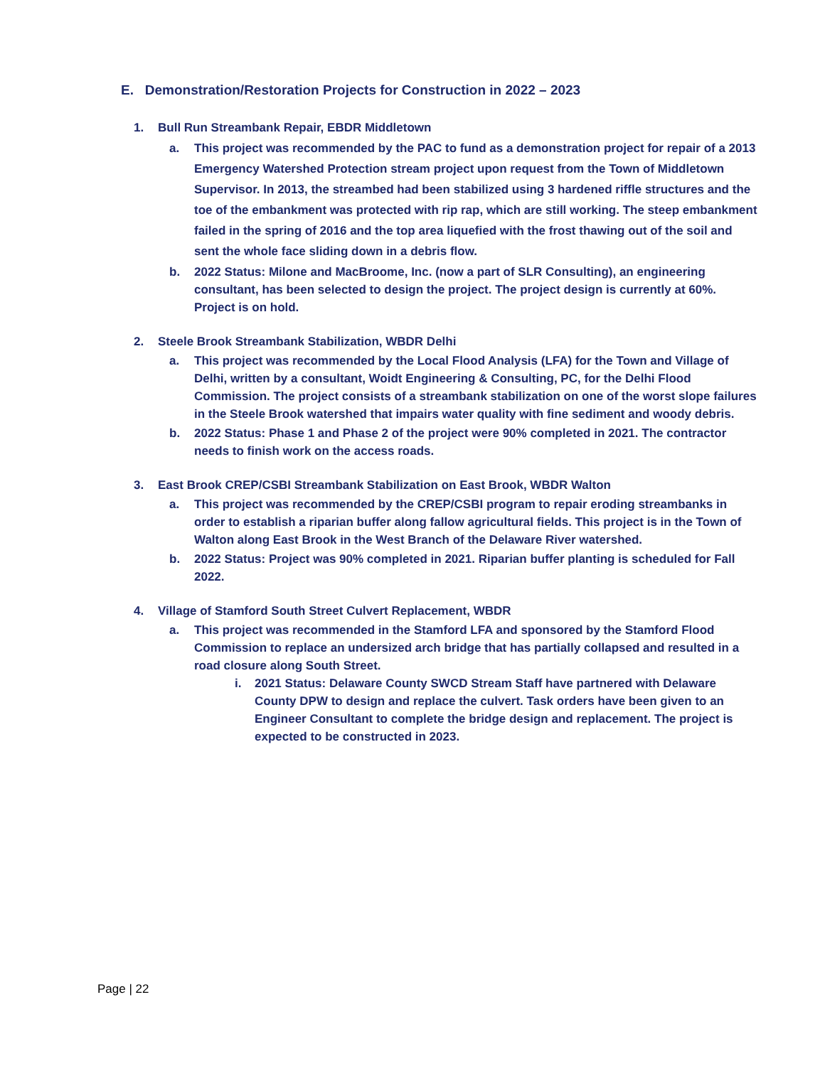E. Demonstration/Restoration Projects for Construction in 2022 – 2023
1. Bull Run Streambank Repair, EBDR Middletown
a. This project was recommended by the PAC to fund as a demonstration project for repair of a 2013 Emergency Watershed Protection stream project upon request from the Town of Middletown Supervisor. In 2013, the streambed had been stabilized using 3 hardened riffle structures and the toe of the embankment was protected with rip rap, which are still working. The steep embankment failed in the spring of 2016 and the top area liquefied with the frost thawing out of the soil and sent the whole face sliding down in a debris flow.
b. 2022 Status: Milone and MacBroome, Inc. (now a part of SLR Consulting), an engineering consultant, has been selected to design the project. The project design is currently at 60%. Project is on hold.
2. Steele Brook Streambank Stabilization, WBDR Delhi
a. This project was recommended by the Local Flood Analysis (LFA) for the Town and Village of Delhi, written by a consultant, Woidt Engineering & Consulting, PC, for the Delhi Flood Commission. The project consists of a streambank stabilization on one of the worst slope failures in the Steele Brook watershed that impairs water quality with fine sediment and woody debris.
b. 2022 Status: Phase 1 and Phase 2 of the project were 90% completed in 2021. The contractor needs to finish work on the access roads.
3. East Brook CREP/CSBI Streambank Stabilization on East Brook, WBDR Walton
a. This project was recommended by the CREP/CSBI program to repair eroding streambanks in order to establish a riparian buffer along fallow agricultural fields. This project is in the Town of Walton along East Brook in the West Branch of the Delaware River watershed.
b. 2022 Status: Project was 90% completed in 2021. Riparian buffer planting is scheduled for Fall 2022.
4. Village of Stamford South Street Culvert Replacement, WBDR
a. This project was recommended in the Stamford LFA and sponsored by the Stamford Flood Commission to replace an undersized arch bridge that has partially collapsed and resulted in a road closure along South Street.
i. 2021 Status: Delaware County SWCD Stream Staff have partnered with Delaware County DPW to design and replace the culvert. Task orders have been given to an Engineer Consultant to complete the bridge design and replacement. The project is expected to be constructed in 2023.
Page | 22